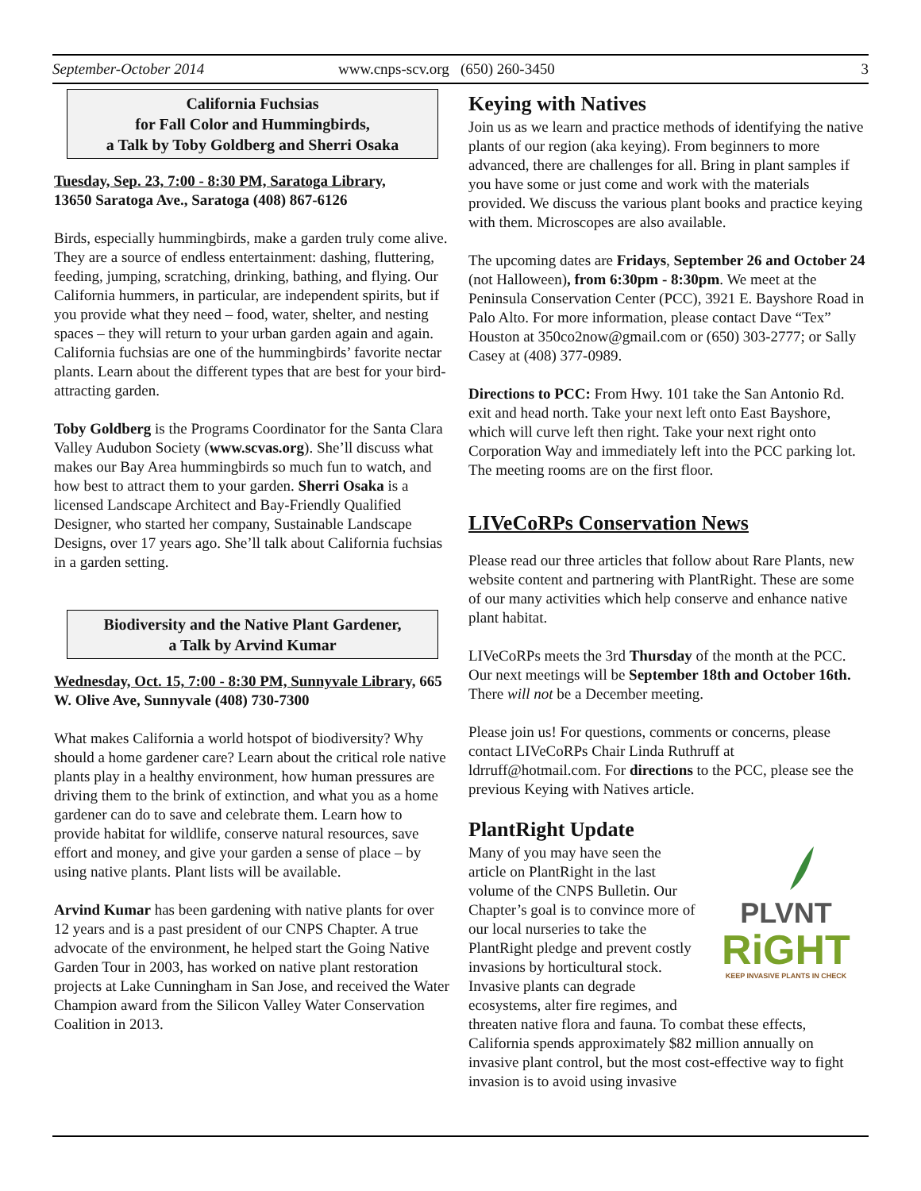September-October 2014 www.cnps-scv.org (650) 260-3450 3
California Fuchsias
for Fall Color and Hummingbirds,
a Talk by Toby Goldberg and Sherri Osaka
Tuesday, Sep. 23, 7:00 - 8:30 PM, Saratoga Library,
13650 Saratoga Ave., Saratoga (408) 867-6126
Birds, especially hummingbirds, make a garden truly come alive. They are a source of endless entertainment: dashing, fluttering, feeding, jumping, scratching, drinking, bathing, and flying. Our California hummers, in particular, are independent spirits, but if you provide what they need – food, water, shelter, and nesting spaces – they will return to your urban garden again and again. California fuchsias are one of the hummingbirds’ favorite nectar plants. Learn about the different types that are best for your bird-attracting garden.
Toby Goldberg is the Programs Coordinator for the Santa Clara Valley Audubon Society (www.scvas.org). She’ll discuss what makes our Bay Area hummingbirds so much fun to watch, and how best to attract them to your garden. Sherri Osaka is a licensed Landscape Architect and Bay-Friendly Qualified Designer, who started her company, Sustainable Landscape Designs, over 17 years ago. She’ll talk about California fuchsias in a garden setting.
Biodiversity and the Native Plant Gardener,
a Talk by Arvind Kumar
Wednesday, Oct. 15, 7:00 - 8:30 PM, Sunnyvale Library, 665 W. Olive Ave, Sunnyvale (408) 730-7300
What makes California a world hotspot of biodiversity? Why should a home gardener care? Learn about the critical role native plants play in a healthy environment, how human pressures are driving them to the brink of extinction, and what you as a home gardener can do to save and celebrate them. Learn how to provide habitat for wildlife, conserve natural resources, save effort and money, and give your garden a sense of place – by using native plants. Plant lists will be available.
Arvind Kumar has been gardening with native plants for over 12 years and is a past president of our CNPS Chapter. A true advocate of the environment, he helped start the Going Native Garden Tour in 2003, has worked on native plant restoration projects at Lake Cunningham in San Jose, and received the Water Champion award from the Silicon Valley Water Conservation Coalition in 2013.
Keying with Natives
Join us as we learn and practice methods of identifying the native plants of our region (aka keying). From beginners to more advanced, there are challenges for all. Bring in plant samples if you have some or just come and work with the materials provided. We discuss the various plant books and practice keying with them. Microscopes are also available.
The upcoming dates are Fridays, September 26 and October 24 (not Halloween), from 6:30pm - 8:30pm. We meet at the Peninsula Conservation Center (PCC), 3921 E. Bayshore Road in Palo Alto. For more information, please contact Dave “Tex” Houston at 350co2now@gmail.com or (650) 303-2777; or Sally Casey at (408) 377-0989.
Directions to PCC: From Hwy. 101 take the San Antonio Rd. exit and head north. Take your next left onto East Bayshore, which will curve left then right. Take your next right onto Corporation Way and immediately left into the PCC parking lot. The meeting rooms are on the first floor.
LIVeCoRPs Conservation News
Please read our three articles that follow about Rare Plants, new website content and partnering with PlantRight. These are some of our many activities which help conserve and enhance native plant habitat.
LIVeCoRPs meets the 3rd Thursday of the month at the PCC. Our next meetings will be September 18th and October 16th. There will not be a December meeting.
Please join us! For questions, comments or concerns, please contact LIVeCoRPs Chair Linda Ruthruff at ldrruff@hotmail.com. For directions to the PCC, please see the previous Keying with Natives article.
PlantRight Update
PLVNT
RiGHT
KEEP INVASIVE PLANTS IN CHECK
Many of you may have seen the article on PlantRight in the last volume of the CNPS Bulletin. Our Chapter’s goal is to convince more of our local nurseries to take the PlantRight pledge and prevent costly invasions by horticultural stock. Invasive plants can degrade ecosystems, alter fire regimes, and threaten native flora and fauna. To combat these effects, California spends approximately $82 million annually on invasive plant control, but the most cost-effective way to fight invasion is to avoid using invasive